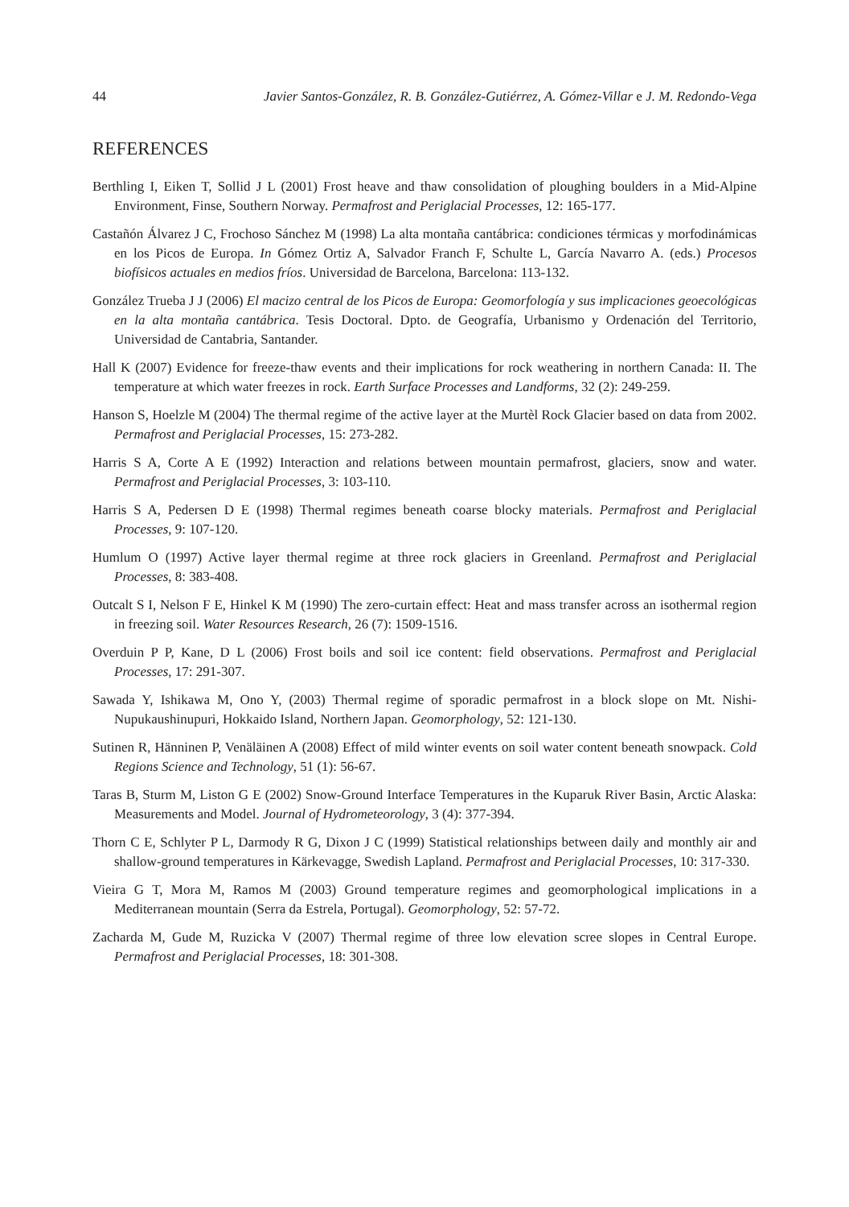44 Javier Santos-González, R. B. González-Gutiérrez, A. Gómez-Villar e J. M. Redondo-Vega
REFERENCES
Berthling I, Eiken T, Sollid J L (2001) Frost heave and thaw consolidation of ploughing boulders in a Mid-Alpine Environment, Finse, Southern Norway. Permafrost and Periglacial Processes, 12: 165-177.
Castañón Álvarez J C, Frochoso Sánchez M (1998) La alta montaña cantábrica: condiciones térmicas y morfodinámicas en los Picos de Europa. In Gómez Ortiz A, Salvador Franch F, Schulte L, García Navarro A. (eds.) Procesos biofísicos actuales en medios fríos. Universidad de Barcelona, Barcelona: 113-132.
González Trueba J J (2006) El macizo central de los Picos de Europa: Geomorfología y sus implicaciones geoecológicas en la alta montaña cantábrica. Tesis Doctoral. Dpto. de Geografía, Urbanismo y Ordenación del Territorio, Universidad de Cantabria, Santander.
Hall K (2007) Evidence for freeze-thaw events and their implications for rock weathering in northern Canada: II. The temperature at which water freezes in rock. Earth Surface Processes and Landforms, 32 (2): 249-259.
Hanson S, Hoelzle M (2004) The thermal regime of the active layer at the Murtèl Rock Glacier based on data from 2002. Permafrost and Periglacial Processes, 15: 273-282.
Harris S A, Corte A E (1992) Interaction and relations between mountain permafrost, glaciers, snow and water. Permafrost and Periglacial Processes, 3: 103-110.
Harris S A, Pedersen D E (1998) Thermal regimes beneath coarse blocky materials. Permafrost and Periglacial Processes, 9: 107-120.
Humlum O (1997) Active layer thermal regime at three rock glaciers in Greenland. Permafrost and Periglacial Processes, 8: 383-408.
Outcalt S I, Nelson F E, Hinkel K M (1990) The zero-curtain effect: Heat and mass transfer across an isothermal region in freezing soil. Water Resources Research, 26 (7): 1509-1516.
Overduin P P, Kane, D L (2006) Frost boils and soil ice content: field observations. Permafrost and Periglacial Processes, 17: 291-307.
Sawada Y, Ishikawa M, Ono Y, (2003) Thermal regime of sporadic permafrost in a block slope on Mt. Nishi-Nupukaushinupuri, Hokkaido Island, Northern Japan. Geomorphology, 52: 121-130.
Sutinen R, Hänninen P, Venäläinen A (2008) Effect of mild winter events on soil water content beneath snowpack. Cold Regions Science and Technology, 51 (1): 56-67.
Taras B, Sturm M, Liston G E (2002) Snow-Ground Interface Temperatures in the Kuparuk River Basin, Arctic Alaska: Measurements and Model. Journal of Hydrometeorology, 3 (4): 377-394.
Thorn C E, Schlyter P L, Darmody R G, Dixon J C (1999) Statistical relationships between daily and monthly air and shallow-ground temperatures in Kärkevagge, Swedish Lapland. Permafrost and Periglacial Processes, 10: 317-330.
Vieira G T, Mora M, Ramos M (2003) Ground temperature regimes and geomorphological implications in a Mediterranean mountain (Serra da Estrela, Portugal). Geomorphology, 52: 57-72.
Zacharda M, Gude M, Ruzicka V (2007) Thermal regime of three low elevation scree slopes in Central Europe. Permafrost and Periglacial Processes, 18: 301-308.